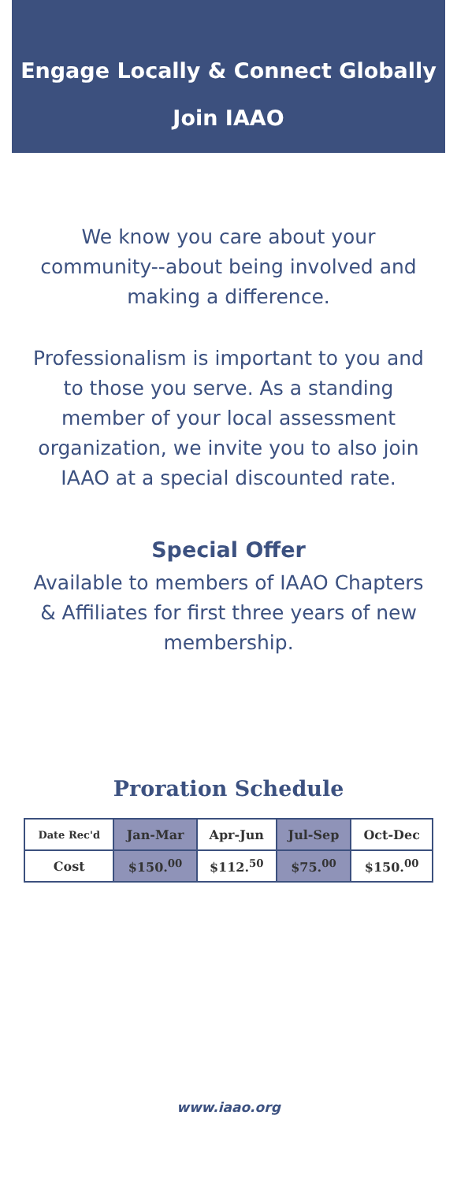Engage Locally & Connect Globally
Join IAAO
We know you care about your community--about being involved and making a difference.
Professionalism is important to you and to those you serve. As a standing member of your local assessment organization, we invite you to also join IAAO at a special discounted rate.
Special Offer
Available to members of IAAO Chapters & Affiliates for first three years of new membership.
Proration Schedule
| Date Rec'd | Jan-Mar | Apr-Jun | Jul-Sep | Oct-Dec |
| --- | --- | --- | --- | --- |
| Cost | $150.<sup>00</sup> | $112.<sup>50</sup> | $75.<sup>00</sup> | $150.<sup>00</sup> |
www.iaao.org